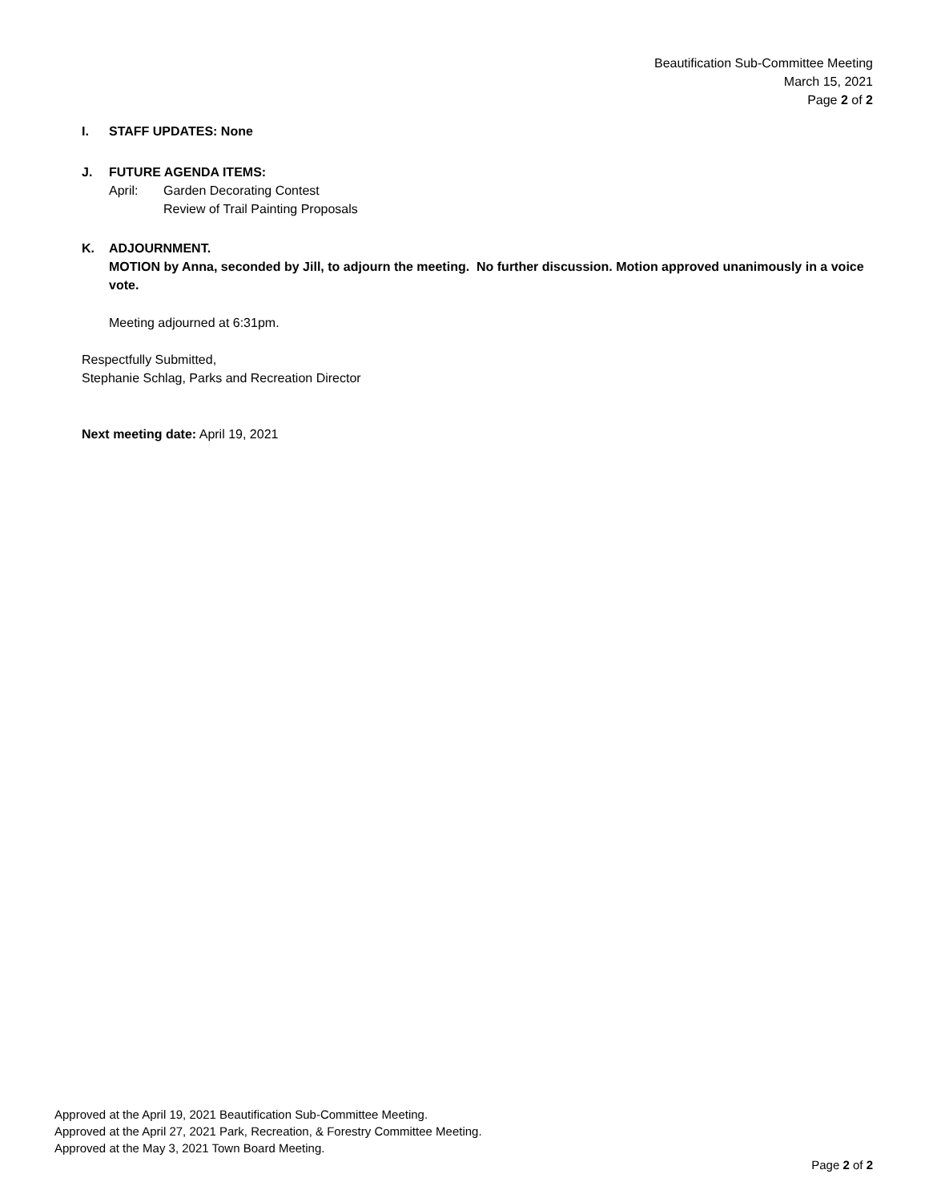Beautification Sub-Committee Meeting
March 15, 2021
Page 2 of 2
I. STAFF UPDATES: None
J. FUTURE AGENDA ITEMS:
April: Garden Decorating Contest
Review of Trail Painting Proposals
K. ADJOURNMENT.
MOTION by Anna, seconded by Jill, to adjourn the meeting. No further discussion. Motion approved unanimously in a voice vote.
Meeting adjourned at 6:31pm.
Respectfully Submitted,
Stephanie Schlag, Parks and Recreation Director
Next meeting date: April 19, 2021
Approved at the April 19, 2021 Beautification Sub-Committee Meeting.
Approved at the April 27, 2021 Park, Recreation, & Forestry Committee Meeting.
Approved at the May 3, 2021 Town Board Meeting.
Page 2 of 2